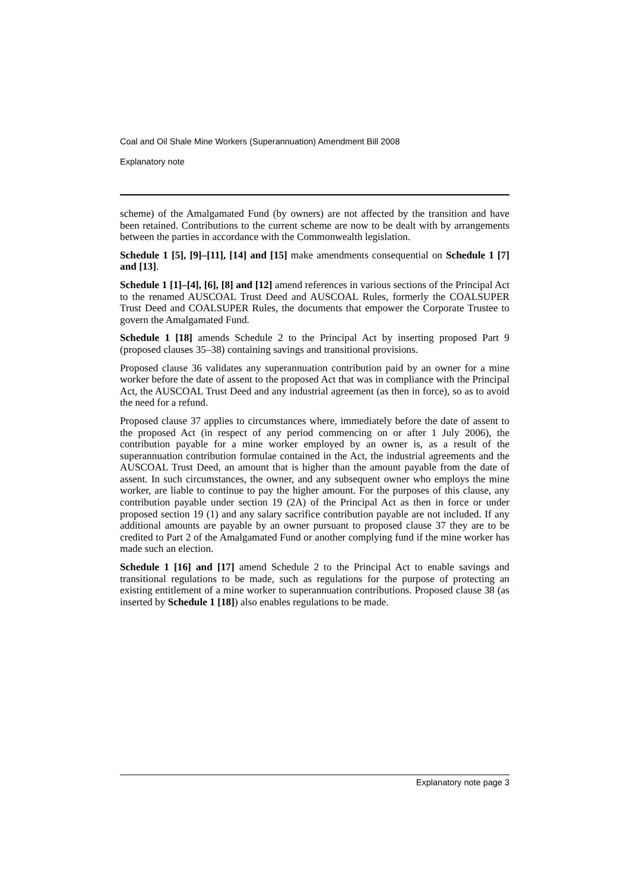Coal and Oil Shale Mine Workers (Superannuation) Amendment Bill 2008
Explanatory note
scheme) of the Amalgamated Fund (by owners) are not affected by the transition and have been retained. Contributions to the current scheme are now to be dealt with by arrangements between the parties in accordance with the Commonwealth legislation.
Schedule 1 [5], [9]–[11], [14] and [15] make amendments consequential on Schedule 1 [7] and [13].
Schedule 1 [1]–[4], [6], [8] and [12] amend references in various sections of the Principal Act to the renamed AUSCOAL Trust Deed and AUSCOAL Rules, formerly the COALSUPER Trust Deed and COALSUPER Rules, the documents that empower the Corporate Trustee to govern the Amalgamated Fund.
Schedule 1 [18] amends Schedule 2 to the Principal Act by inserting proposed Part 9 (proposed clauses 35–38) containing savings and transitional provisions.
Proposed clause 36 validates any superannuation contribution paid by an owner for a mine worker before the date of assent to the proposed Act that was in compliance with the Principal Act, the AUSCOAL Trust Deed and any industrial agreement (as then in force), so as to avoid the need for a refund.
Proposed clause 37 applies to circumstances where, immediately before the date of assent to the proposed Act (in respect of any period commencing on or after 1 July 2006), the contribution payable for a mine worker employed by an owner is, as a result of the superannuation contribution formulae contained in the Act, the industrial agreements and the AUSCOAL Trust Deed, an amount that is higher than the amount payable from the date of assent. In such circumstances, the owner, and any subsequent owner who employs the mine worker, are liable to continue to pay the higher amount. For the purposes of this clause, any contribution payable under section 19 (2A) of the Principal Act as then in force or under proposed section 19 (1) and any salary sacrifice contribution payable are not included. If any additional amounts are payable by an owner pursuant to proposed clause 37 they are to be credited to Part 2 of the Amalgamated Fund or another complying fund if the mine worker has made such an election.
Schedule 1 [16] and [17] amend Schedule 2 to the Principal Act to enable savings and transitional regulations to be made, such as regulations for the purpose of protecting an existing entitlement of a mine worker to superannuation contributions. Proposed clause 38 (as inserted by Schedule 1 [18]) also enables regulations to be made.
Explanatory note page 3